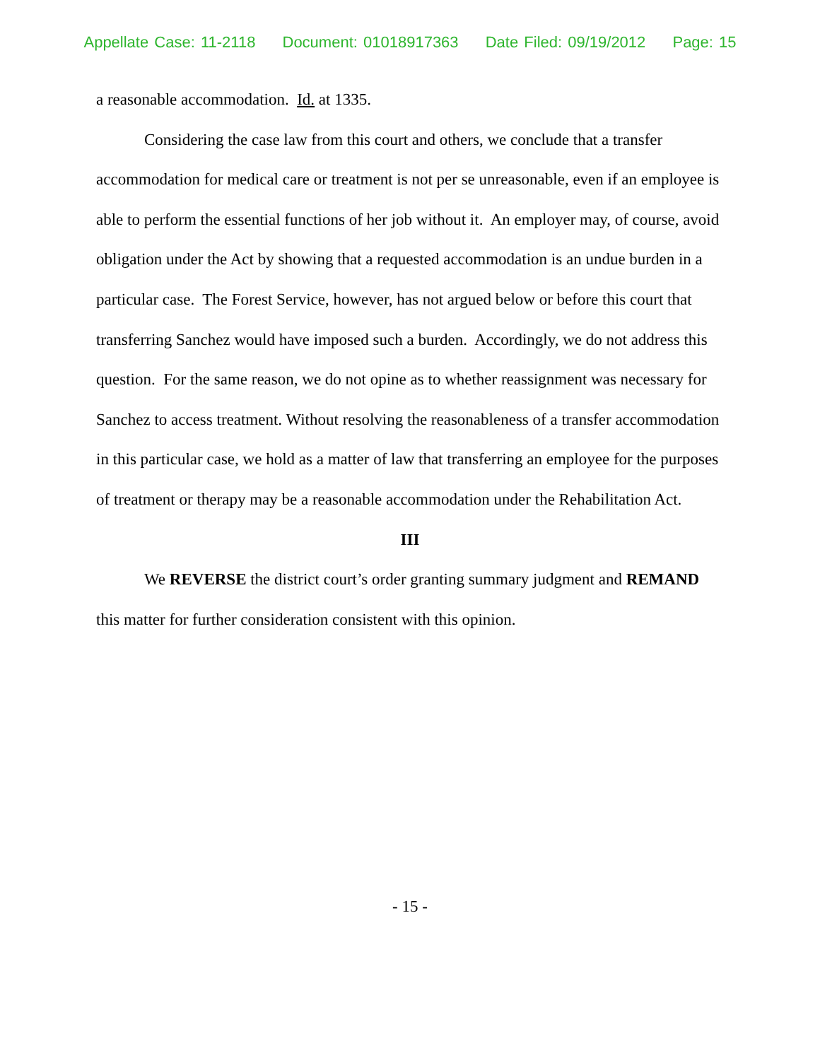Appellate Case: 11-2118 Document: 01018917363 Date Filed: 09/19/2012 Page: 15
a reasonable accommodation. Id. at 1335.
Considering the case law from this court and others, we conclude that a transfer accommodation for medical care or treatment is not per se unreasonable, even if an employee is able to perform the essential functions of her job without it. An employer may, of course, avoid obligation under the Act by showing that a requested accommodation is an undue burden in a particular case. The Forest Service, however, has not argued below or before this court that transferring Sanchez would have imposed such a burden. Accordingly, we do not address this question. For the same reason, we do not opine as to whether reassignment was necessary for Sanchez to access treatment. Without resolving the reasonableness of a transfer accommodation in this particular case, we hold as a matter of law that transferring an employee for the purposes of treatment or therapy may be a reasonable accommodation under the Rehabilitation Act.
III
We REVERSE the district court’s order granting summary judgment and REMAND this matter for further consideration consistent with this opinion.
- 15 -